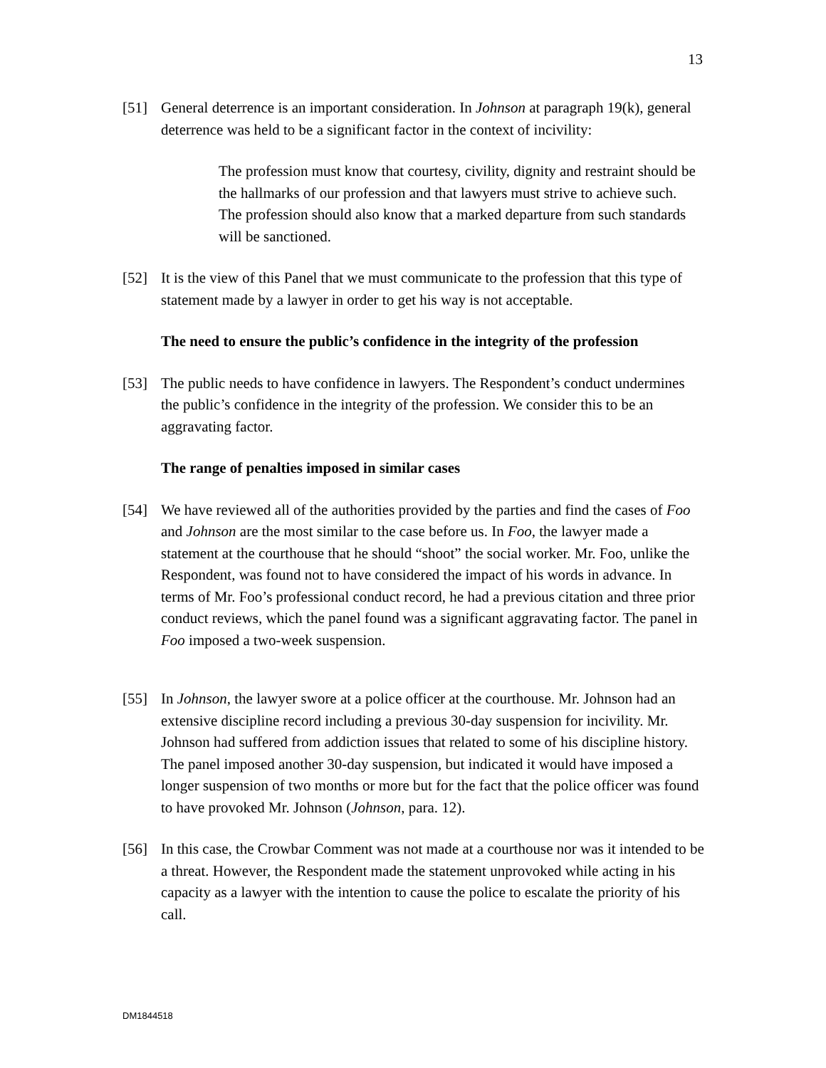13
[51] General deterrence is an important consideration. In Johnson at paragraph 19(k), general deterrence was held to be a significant factor in the context of incivility:
The profession must know that courtesy, civility, dignity and restraint should be the hallmarks of our profession and that lawyers must strive to achieve such. The profession should also know that a marked departure from such standards will be sanctioned.
[52] It is the view of this Panel that we must communicate to the profession that this type of statement made by a lawyer in order to get his way is not acceptable.
The need to ensure the public’s confidence in the integrity of the profession
[53] The public needs to have confidence in lawyers. The Respondent’s conduct undermines the public’s confidence in the integrity of the profession. We consider this to be an aggravating factor.
The range of penalties imposed in similar cases
[54] We have reviewed all of the authorities provided by the parties and find the cases of Foo and Johnson are the most similar to the case before us. In Foo, the lawyer made a statement at the courthouse that he should “shoot” the social worker. Mr. Foo, unlike the Respondent, was found not to have considered the impact of his words in advance. In terms of Mr. Foo’s professional conduct record, he had a previous citation and three prior conduct reviews, which the panel found was a significant aggravating factor. The panel in Foo imposed a two-week suspension.
[55] In Johnson, the lawyer swore at a police officer at the courthouse. Mr. Johnson had an extensive discipline record including a previous 30-day suspension for incivility. Mr. Johnson had suffered from addiction issues that related to some of his discipline history. The panel imposed another 30-day suspension, but indicated it would have imposed a longer suspension of two months or more but for the fact that the police officer was found to have provoked Mr. Johnson (Johnson, para. 12).
[56] In this case, the Crowbar Comment was not made at a courthouse nor was it intended to be a threat. However, the Respondent made the statement unprovoked while acting in his capacity as a lawyer with the intention to cause the police to escalate the priority of his call.
DM1844518